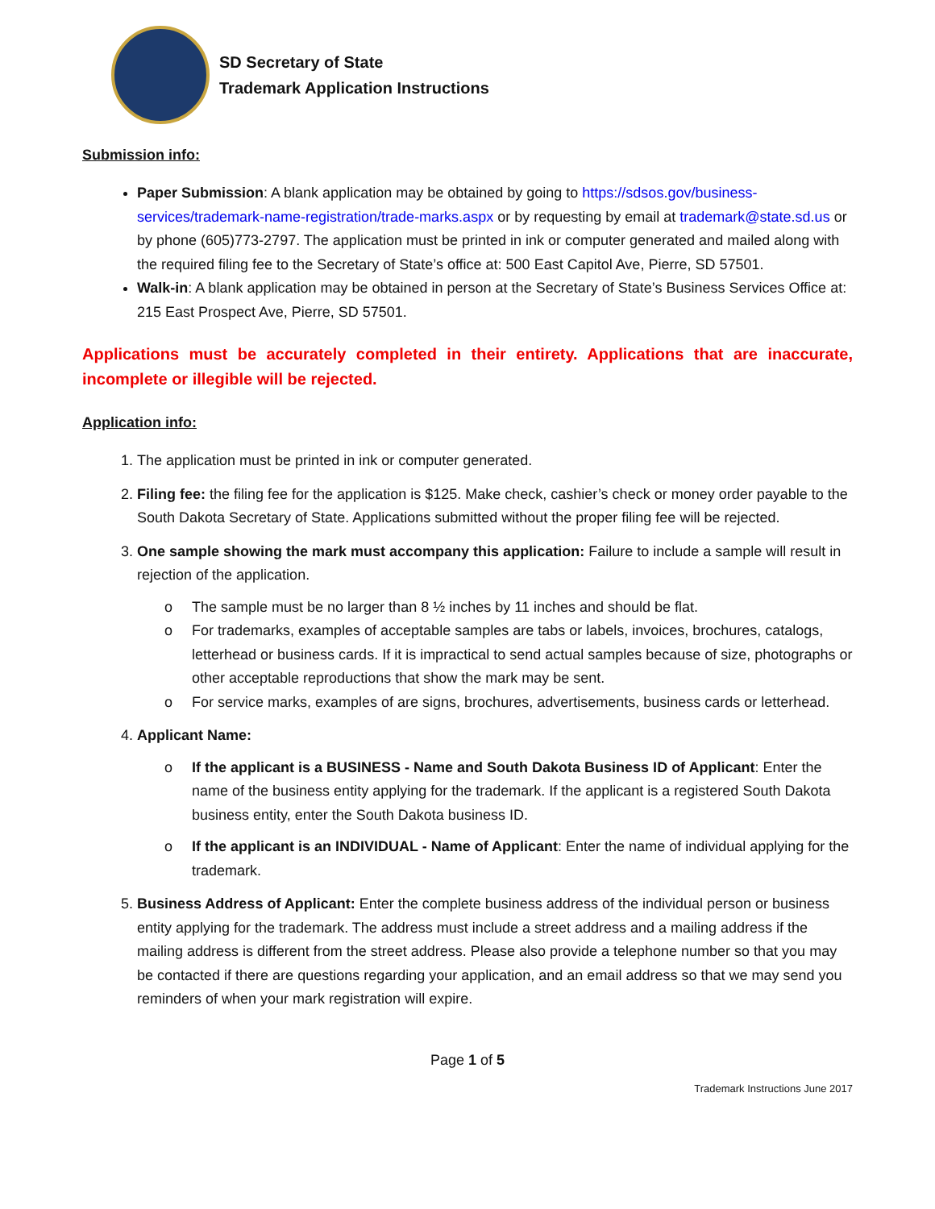SD Secretary of State
Trademark Application Instructions
Submission info:
Paper Submission: A blank application may be obtained by going to https://sdsos.gov/business-services/trademark-name-registration/trade-marks.aspx or by requesting by email at trademark@state.sd.us or by phone (605)773-2797. The application must be printed in ink or computer generated and mailed along with the required filing fee to the Secretary of State’s office at: 500 East Capitol Ave, Pierre, SD 57501.
Walk-in: A blank application may be obtained in person at the Secretary of State’s Business Services Office at: 215 East Prospect Ave, Pierre, SD 57501.
Applications must be accurately completed in their entirety. Applications that are inaccurate, incomplete or illegible will be rejected.
Application info:
1. The application must be printed in ink or computer generated.
2. Filing fee: the filing fee for the application is $125. Make check, cashier’s check or money order payable to the South Dakota Secretary of State. Applications submitted without the proper filing fee will be rejected.
3. One sample showing the mark must accompany this application: Failure to include a sample will result in rejection of the application.
o The sample must be no larger than 8 ½ inches by 11 inches and should be flat.
o For trademarks, examples of acceptable samples are tabs or labels, invoices, brochures, catalogs, letterhead or business cards. If it is impractical to send actual samples because of size, photographs or other acceptable reproductions that show the mark may be sent.
o For service marks, examples of are signs, brochures, advertisements, business cards or letterhead.
4. Applicant Name:
o If the applicant is a BUSINESS - Name and South Dakota Business ID of Applicant: Enter the name of the business entity applying for the trademark. If the applicant is a registered South Dakota business entity, enter the South Dakota business ID.
o If the applicant is an INDIVIDUAL - Name of Applicant: Enter the name of individual applying for the trademark.
5. Business Address of Applicant: Enter the complete business address of the individual person or business entity applying for the trademark. The address must include a street address and a mailing address if the mailing address is different from the street address. Please also provide a telephone number so that you may be contacted if there are questions regarding your application, and an email address so that we may send you reminders of when your mark registration will expire.
Page 1 of 5
Trademark Instructions June 2017